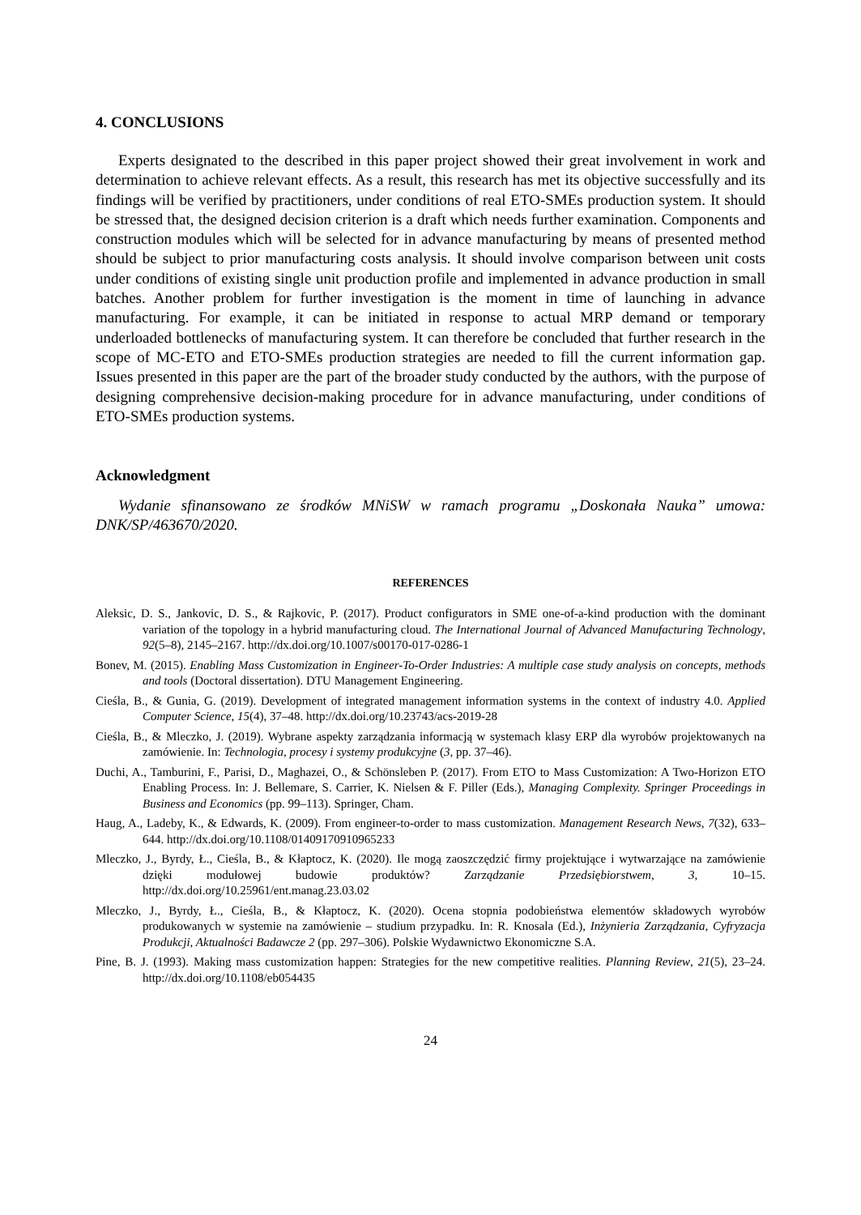4. CONCLUSIONS
Experts designated to the described in this paper project showed their great involvement in work and determination to achieve relevant effects. As a result, this research has met its objective successfully and its findings will be verified by practitioners, under conditions of real ETO-SMEs production system. It should be stressed that, the designed decision criterion is a draft which needs further examination. Components and construction modules which will be selected for in advance manufacturing by means of presented method should be subject to prior manufacturing costs analysis. It should involve comparison between unit costs under conditions of existing single unit production profile and implemented in advance production in small batches. Another problem for further investigation is the moment in time of launching in advance manufacturing. For example, it can be initiated in response to actual MRP demand or temporary underloaded bottlenecks of manufacturing system. It can therefore be concluded that further research in the scope of MC-ETO and ETO-SMEs production strategies are needed to fill the current information gap. Issues presented in this paper are the part of the broader study conducted by the authors, with the purpose of designing comprehensive decision-making procedure for in advance manufacturing, under conditions of ETO-SMEs production systems.
Acknowledgment
Wydanie sfinansowano ze środków MNiSW w ramach programu „Doskonała Nauka” umowa: DNK/SP/463670/2020.
REFERENCES
Aleksic, D. S., Jankovic, D. S., & Rajkovic, P. (2017). Product configurators in SME one-of-a-kind production with the dominant variation of the topology in a hybrid manufacturing cloud. The International Journal of Advanced Manufacturing Technology, 92(5–8), 2145–2167. http://dx.doi.org/10.1007/s00170-017-0286-1
Bonev, M. (2015). Enabling Mass Customization in Engineer-To-Order Industries: A multiple case study analysis on concepts, methods and tools (Doctoral dissertation). DTU Management Engineering.
Cieśla, B., & Gunia, G. (2019). Development of integrated management information systems in the context of industry 4.0. Applied Computer Science, 15(4), 37–48. http://dx.doi.org/10.23743/acs-2019-28
Cieśla, B., & Mleczko, J. (2019). Wybrane aspekty zarządzania informacją w systemach klasy ERP dla wyrobów projektowanych na zamówienie. In: Technologia, procesy i systemy produkcyjne (3, pp. 37–46).
Duchi, A., Tamburini, F., Parisi, D., Maghazei, O., & Schönsleben P. (2017). From ETO to Mass Customization: A Two-Horizon ETO Enabling Process. In: J. Bellemare, S. Carrier, K. Nielsen & F. Piller (Eds.), Managing Complexity. Springer Proceedings in Business and Economics (pp. 99–113). Springer, Cham.
Haug, A., Ladeby, K., & Edwards, K. (2009). From engineer-to-order to mass customization. Management Research News, 7(32), 633–644. http://dx.doi.org/10.1108/01409170910965233
Mleczko, J., Byrdy, Ł., Cieśla, B., & Kłaptocz, K. (2020). Ile mogą zaoszczędzić firmy projektujące i wytwarzające na zamówienie dzięki modułowej budowie produktów? Zarządzanie Przedsiębiorstwem, 3, 10–15. http://dx.doi.org/10.25961/ent.manag.23.03.02
Mleczko, J., Byrdy, Ł., Cieśla, B., & Kłaptocz, K. (2020). Ocena stopnia podobieństwa elementów składowych wyrobów produkowanych w systemie na zamówienie – studium przypadku. In: R. Knosala (Ed.), Inżynieria Zarządzania, Cyfryzacja Produkcji, Aktualności Badawcze 2 (pp. 297–306). Polskie Wydawnictwo Ekonomiczne S.A.
Pine, B. J. (1993). Making mass customization happen: Strategies for the new competitive realities. Planning Review, 21(5), 23–24. http://dx.doi.org/10.1108/eb054435
24